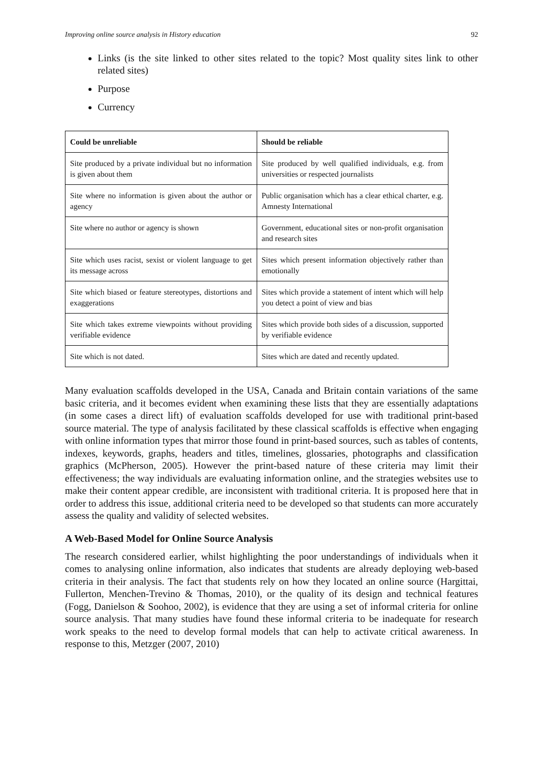Improving online source analysis in History education 92
Links (is the site linked to other sites related to the topic? Most quality sites link to other related sites)
Purpose
Currency
| Could be unreliable | Should be reliable |
| --- | --- |
| Site produced by a private individual but no information is given about them | Site produced by well qualified individuals, e.g. from universities or respected journalists |
| Site where no information is given about the author or agency | Public organisation which has a clear ethical charter, e.g. Amnesty International |
| Site where no author or agency is shown | Government, educational sites or non-profit organisation and research sites |
| Site which uses racist, sexist or violent language to get its message across | Sites which present information objectively rather than emotionally |
| Site which biased or feature stereotypes, distortions and exaggerations | Sites which provide a statement of intent which will help you detect a point of view and bias |
| Site which takes extreme viewpoints without providing verifiable evidence | Sites which provide both sides of a discussion, supported by verifiable evidence |
| Site which is not dated. | Sites which are dated and recently updated. |
Many evaluation scaffolds developed in the USA, Canada and Britain contain variations of the same basic criteria, and it becomes evident when examining these lists that they are essentially adaptations (in some cases a direct lift) of evaluation scaffolds developed for use with traditional print-based source material. The type of analysis facilitated by these classical scaffolds is effective when engaging with online information types that mirror those found in print-based sources, such as tables of contents, indexes, keywords, graphs, headers and titles, timelines, glossaries, photographs and classification graphics (McPherson, 2005). However the print-based nature of these criteria may limit their effectiveness; the way individuals are evaluating information online, and the strategies websites use to make their content appear credible, are inconsistent with traditional criteria. It is proposed here that in order to address this issue, additional criteria need to be developed so that students can more accurately assess the quality and validity of selected websites.
A Web-Based Model for Online Source Analysis
The research considered earlier, whilst highlighting the poor understandings of individuals when it comes to analysing online information, also indicates that students are already deploying web-based criteria in their analysis. The fact that students rely on how they located an online source (Hargittai, Fullerton, Menchen-Trevino & Thomas, 2010), or the quality of its design and technical features (Fogg, Danielson & Soohoo, 2002), is evidence that they are using a set of informal criteria for online source analysis. That many studies have found these informal criteria to be inadequate for research work speaks to the need to develop formal models that can help to activate critical awareness. In response to this, Metzger (2007, 2010)